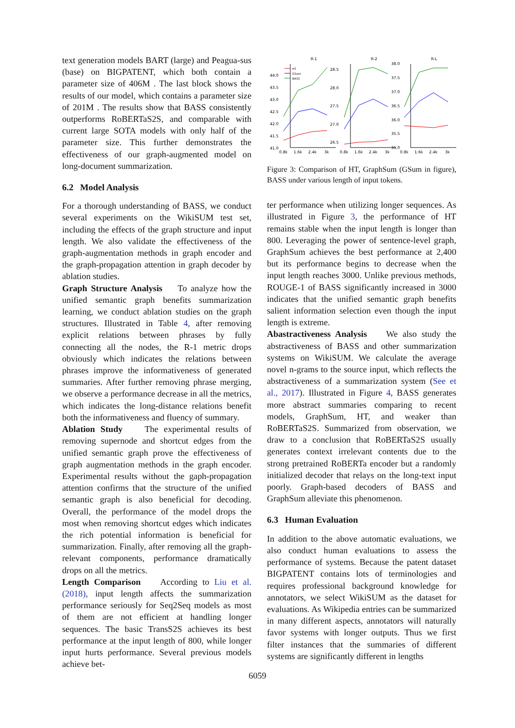text generation models BART (large) and Peagua-sus (base) on BIGPATENT, which both contain a parameter size of 406M . The last block shows the results of our model, which contains a parameter size of 201M . The results show that BASS consistently outperforms RoBERTaS2S, and comparable with current large SOTA models with only half of the parameter size. This further demonstrates the effectiveness of our graph-augmented model on long-document summarization.
6.2 Model Analysis
For a thorough understanding of BASS, we conduct several experiments on the WikiSUM test set, including the effects of the graph structure and input length. We also validate the effectiveness of the graph-augmentation methods in graph encoder and the graph-propagation attention in graph decoder by ablation studies.
Graph Structure Analysis To analyze how the unified semantic graph benefits summarization learning, we conduct ablation studies on the graph structures. Illustrated in Table 4, after removing explicit relations between phrases by fully connecting all the nodes, the R-1 metric drops obviously which indicates the relations between phrases improve the informativeness of generated summaries. After further removing phrase merging, we observe a performance decrease in all the metrics, which indicates the long-distance relations benefit both the informativeness and fluency of summary.
Ablation Study The experimental results of removing supernode and shortcut edges from the unified semantic graph prove the effectiveness of graph augmentation methods in the graph encoder. Experimental results without the gaph-propagation attention confirms that the structure of the unified semantic graph is also beneficial for decoding. Overall, the performance of the model drops the most when removing shortcut edges which indicates the rich potential information is beneficial for summarization. Finally, after removing all the graph-relevant components, performance dramatically drops on all the metrics.
Length Comparison According to Liu et al. (2018), input length affects the summarization performance seriously for Seq2Seq models as most of them are not efficient at handling longer sequences. The basic TransS2S achieves its best performance at the input length of 800, while longer input hurts performance. Several previous models achieve bet-
R-1
R-2
R-L
44.0
43.5
43.0
42.5
42.0
41.5
41.0
28.5
28.0
27.5
27.0
26.5
38.0
37.5
37.0
36.5
36.0
35.5
35.0
0.8k
1.6k
2.4k
3k
0.8k
1.6k
2.4k
3k
0.8k
1.6k
2.4k
3k
HT
GSum
BASS
Figure 3: Comparison of HT, GraphSum (GSum in figure), BASS under various length of input tokens.
ter performance when utilizing longer sequences. As illustrated in Figure 3, the performance of HT remains stable when the input length is longer than 800. Leveraging the power of sentence-level graph, GraphSum achieves the best performance at 2,400 but its performance begins to decrease when the input length reaches 3000. Unlike previous methods, ROUGE-1 of BASS significantly increased in 3000 indicates that the unified semantic graph benefits salient information selection even though the input length is extreme.
Abastractiveness Analysis We also study the abstractiveness of BASS and other summarization systems on WikiSUM. We calculate the average novel n-grams to the source input, which reflects the abstractiveness of a summarization system (See et al., 2017). Illustrated in Figure 4, BASS generates more abstract summaries comparing to recent models, GraphSum, HT, and weaker than RoBERTaS2S. Summarized from observation, we draw to a conclusion that RoBERTaS2S usually generates context irrelevant contents due to the strong pretrained RoBERTa encoder but a randomly initialized decoder that relays on the long-text input poorly. Graph-based decoders of BASS and GraphSum alleviate this phenomenon.
6.3 Human Evaluation
In addition to the above automatic evaluations, we also conduct human evaluations to assess the performance of systems. Because the patent dataset BIGPATENT contains lots of terminologies and requires professional background knowledge for annotators, we select WikiSUM as the dataset for evaluations. As Wikipedia entries can be summarized in many different aspects, annotators will naturally favor systems with longer outputs. Thus we first filter instances that the summaries of different systems are significantly different in lengths
6059